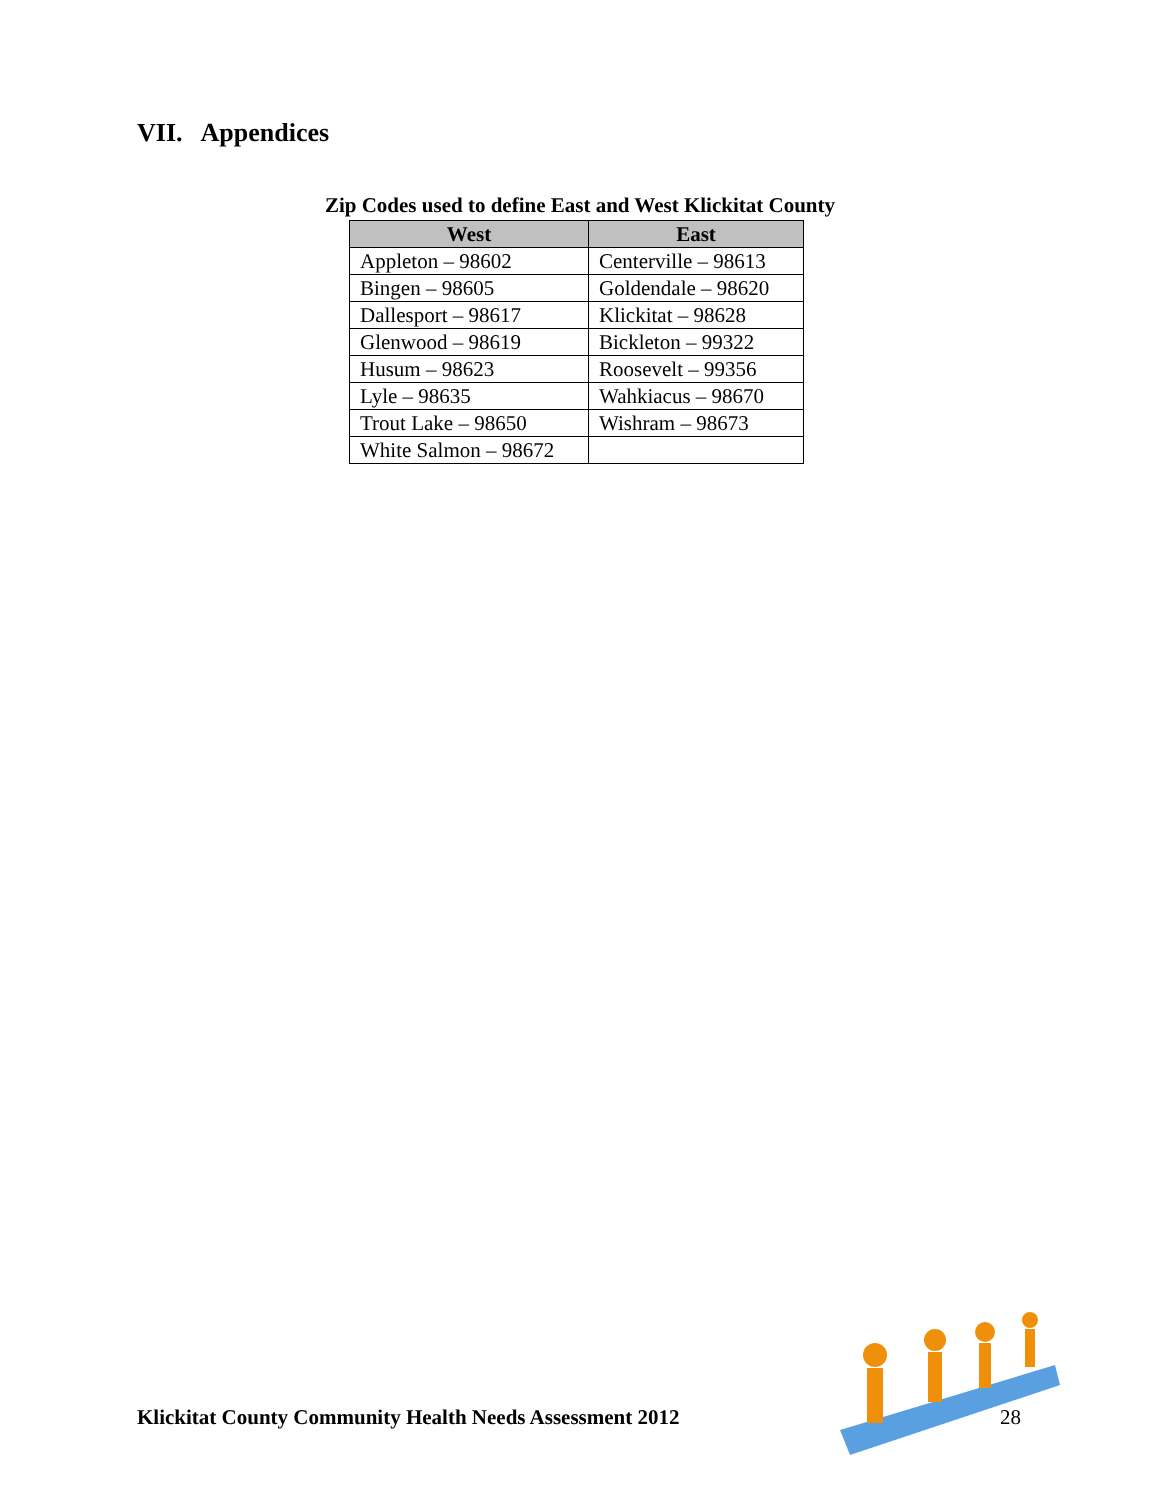VII. Appendices
Zip Codes used to define East and West Klickitat County
| West | East |
| --- | --- |
| Appleton – 98602 | Centerville – 98613 |
| Bingen – 98605 | Goldendale – 98620 |
| Dallesport – 98617 | Klickitat – 98628 |
| Glenwood – 98619 | Bickleton – 99322 |
| Husum – 98623 | Roosevelt – 99356 |
| Lyle – 98635 | Wahkiacus – 98670 |
| Trout Lake – 98650 | Wishram – 98673 |
| White Salmon – 98672 | |
Klickitat County Community Health Needs Assessment 2012
28